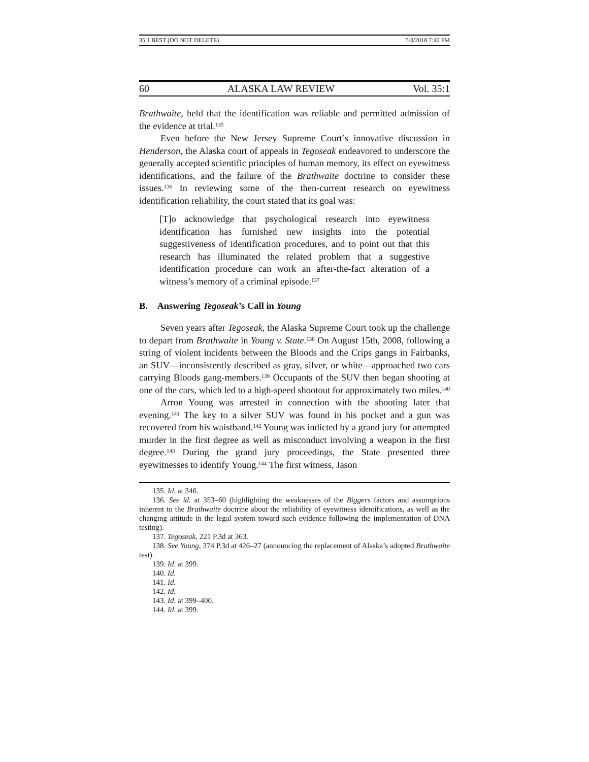35.1 BEST (DO NOT DELETE) 5/3/2018 7:42 PM
60 ALASKA LAW REVIEW Vol. 35:1
Brathwaite, held that the identification was reliable and permitted admission of the evidence at trial.<sup>135</sup>
Even before the New Jersey Supreme Court’s innovative discussion in Henderson, the Alaska court of appeals in Tegoseak endeavored to underscore the generally accepted scientific principles of human memory, its effect on eyewitness identifications, and the failure of the Brathwaite doctrine to consider these issues.<sup>136</sup> In reviewing some of the then-current research on eyewitness identification reliability, the court stated that its goal was:
[T]o acknowledge that psychological research into eyewitness identification has furnished new insights into the potential suggestiveness of identification procedures, and to point out that this research has illuminated the related problem that a suggestive identification procedure can work an after-the-fact alteration of a witness’s memory of a criminal episode.<sup>137</sup>
B. Answering Tegoseak’s Call in Young
Seven years after Tegoseak, the Alaska Supreme Court took up the challenge to depart from Brathwaite in Young v. State.<sup>138</sup> On August 15th, 2008, following a string of violent incidents between the Bloods and the Crips gangs in Fairbanks, an SUV—inconsistently described as gray, silver, or white—approached two cars carrying Bloods gang-members.<sup>139</sup> Occupants of the SUV then began shooting at one of the cars, which led to a high-speed shootout for approximately two miles.<sup>140</sup>
Arron Young was arrested in connection with the shooting later that evening.<sup>141</sup> The key to a silver SUV was found in his pocket and a gun was recovered from his waistband.<sup>142</sup> Young was indicted by a grand jury for attempted murder in the first degree as well as misconduct involving a weapon in the first degree.<sup>143</sup> During the grand jury proceedings, the State presented three eyewitnesses to identify Young.<sup>144</sup> The first witness, Jason
135. Id. at 346.
136. See id. at 353–60 (highlighting the weaknesses of the Biggers factors and assumptions inherent to the Brathwaite doctrine about the reliability of eyewitness identifications, as well as the changing attitude in the legal system toward such evidence following the implementation of DNA testing).
137. Tegoseak, 221 P.3d at 363.
138. See Young, 374 P.3d at 426–27 (announcing the replacement of Alaska’s adopted Brathwaite test).
139. Id. at 399.
140. Id.
141. Id.
142. Id.
143. Id. at 399–400.
144. Id. at 399.